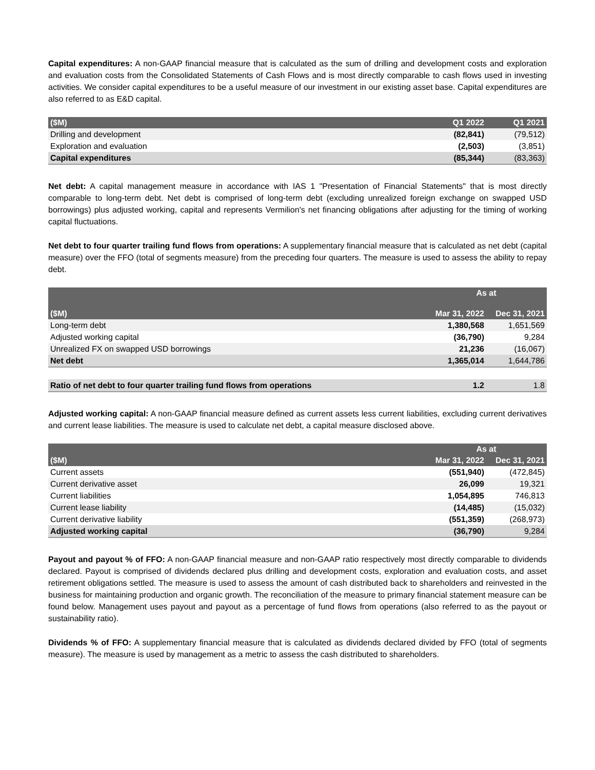Capital expenditures: A non-GAAP financial measure that is calculated as the sum of drilling and development costs and exploration and evaluation costs from the Consolidated Statements of Cash Flows and is most directly comparable to cash flows used in investing activities. We consider capital expenditures to be a useful measure of our investment in our existing asset base. Capital expenditures are also referred to as E&D capital.
| ($M) | Q1 2022 | Q1 2021 |
| --- | --- | --- |
| Drilling and development | (82,841) | (79,512) |
| Exploration and evaluation | (2,503) | (3,851) |
| Capital expenditures | (85,344) | (83,363) |
Net debt: A capital management measure in accordance with IAS 1 "Presentation of Financial Statements" that is most directly comparable to long-term debt. Net debt is comprised of long-term debt (excluding unrealized foreign exchange on swapped USD borrowings) plus adjusted working, capital and represents Vermilion's net financing obligations after adjusting for the timing of working capital fluctuations.
Net debt to four quarter trailing fund flows from operations: A supplementary financial measure that is calculated as net debt (capital measure) over the FFO (total of segments measure) from the preceding four quarters. The measure is used to assess the ability to repay debt.
| | As at | |
| --- | --- | --- |
| ($M) | Mar 31, 2022 | Dec 31, 2021 |
| Long-term debt | 1,380,568 | 1,651,569 |
| Adjusted working capital | (36,790) | 9,284 |
| Unrealized FX on swapped USD borrowings | 21,236 | (16,067) |
| Net debt | 1,365,014 | 1,644,786 |
| Ratio of net debt to four quarter trailing fund flows from operations | 1.2 | 1.8 |
Adjusted working capital: A non-GAAP financial measure defined as current assets less current liabilities, excluding current derivatives and current lease liabilities. The measure is used to calculate net debt, a capital measure disclosed above.
| | As at | |
| --- | --- | --- |
| ($M) | Mar 31, 2022 | Dec 31, 2021 |
| Current assets | (551,940) | (472,845) |
| Current derivative asset | 26,099 | 19,321 |
| Current liabilities | 1,054,895 | 746,813 |
| Current lease liability | (14,485) | (15,032) |
| Current derivative liability | (551,359) | (268,973) |
| Adjusted working capital | (36,790) | 9,284 |
Payout and payout % of FFO: A non-GAAP financial measure and non-GAAP ratio respectively most directly comparable to dividends declared. Payout is comprised of dividends declared plus drilling and development costs, exploration and evaluation costs, and asset retirement obligations settled. The measure is used to assess the amount of cash distributed back to shareholders and reinvested in the business for maintaining production and organic growth. The reconciliation of the measure to primary financial statement measure can be found below. Management uses payout and payout as a percentage of fund flows from operations (also referred to as the payout or sustainability ratio).
Dividends % of FFO: A supplementary financial measure that is calculated as dividends declared divided by FFO (total of segments measure). The measure is used by management as a metric to assess the cash distributed to shareholders.